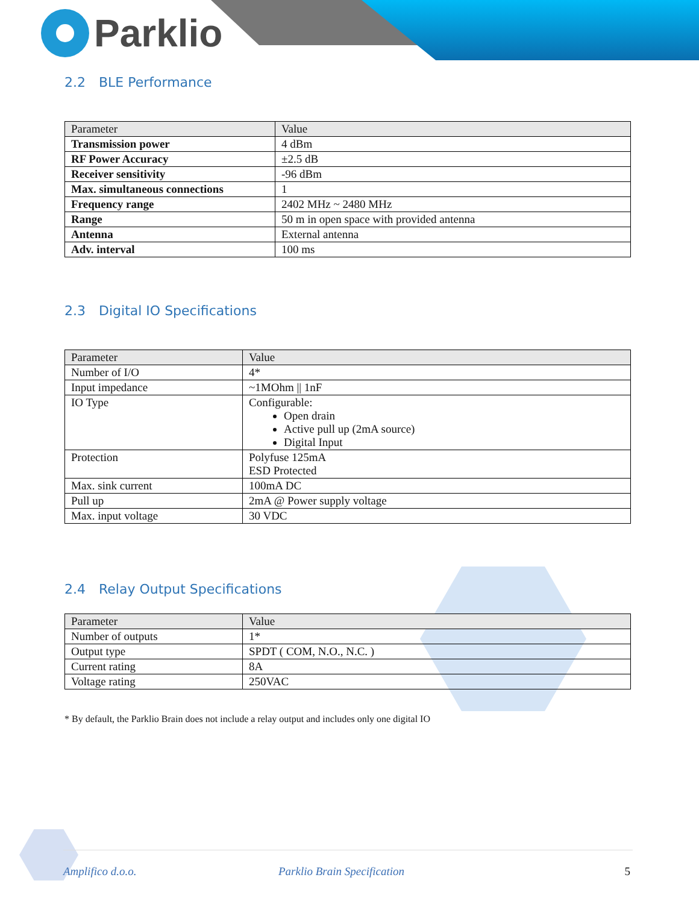Parklio
2.2 BLE Performance
| Parameter | Value |
| --- | --- |
| Transmission power | 4 dBm |
| RF Power Accuracy | ±2.5 dB |
| Receiver sensitivity | -96 dBm |
| Max. simultaneous connections | 1 |
| Frequency range | 2402 MHz ~ 2480 MHz |
| Range | 50 m in open space with provided antenna |
| Antenna | External antenna |
| Adv. interval | 100 ms |
2.3 Digital IO Specifications
| Parameter | Value |
| --- | --- |
| Number of I/O | 4* |
| Input impedance | ~1MOhm // 1nF |
| IO Type | Configurable: Open drain Active pull up (2mA source) Digital Input |
| Protection | Polyfuse 125mA ESD Protected |
| Max. sink current | 100mA DC |
| Pull up | 2mA @ Power supply voltage |
| Max. input voltage | 30 VDC |
2.4 Relay Output Specifications
| Parameter | Value |
| --- | --- |
| Number of outputs | 1* |
| Output type | SPDT ( COM, N.O., N.C. ) |
| Current rating | 8A |
| Voltage rating | 250VAC |
* By default, the Parklio Brain does not include a relay output and includes only one digital IO
Amplifico d.o.o. Parklio Brain Specification 5